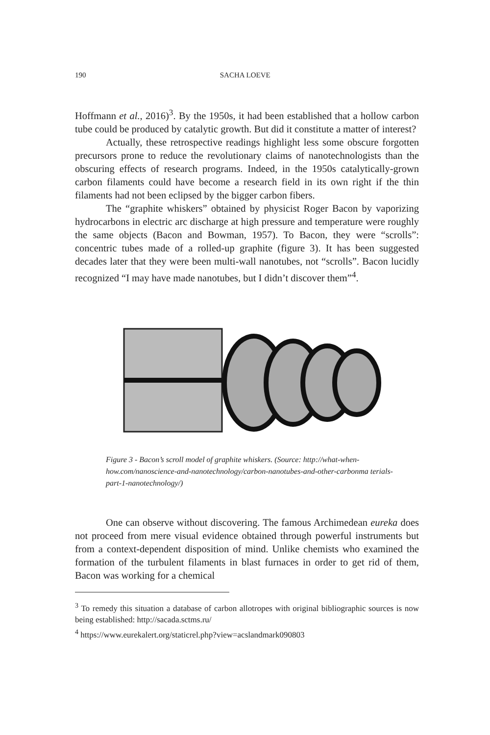190 SACHA LOEVE
Hoffmann et al., 2016)<sup>3</sup>. By the 1950s, it had been established that a hollow carbon tube could be produced by catalytic growth. But did it constitute a matter of interest?
Actually, these retrospective readings highlight less some obscure forgotten precursors prone to reduce the revolutionary claims of nanotech­nologists than the obscuring effects of research programs. Indeed, in the 1950s catalytically-grown carbon filaments could have become a research field in its own right if the thin filaments had not been eclipsed by the big­ger carbon fibers.
The “graphite whiskers” obtained by physicist Roger Bacon by vapo­rizing hydrocarbons in electric arc discharge at high pressure and tempera­ture were roughly the same objects (Bacon and Bowman, 1957). To Bacon, they were “scrolls”: concentric tubes made of a rolled-up graphite (figure 3). It has been suggested decades later that they were been multi-wall nano­tubes, not “scrolls”. Bacon lucidly recognized “I may have made nanotubes, but I didn’t discover them”<sup>4</sup>.
Figure 3 - Bacon’s scroll model of graphite whiskers. (Source: http://what-when-how.com/nanoscience-and-nanotechnology/carbon-nanotubes-and-other-carbonma terials-part-1-nanotechnology/)
One can observe without discovering. The famous Archimedean eu­reka does not proceed from mere visual evidence obtained through power­ful instruments but from a context-dependent disposition of mind. Unlike chemists who examined the formation of the turbulent filaments in blast furnaces in order to get rid of them, Bacon was working for a chemical
<sup>3</sup> To remedy this situation a database of carbon allotropes with original biblio­graphic sources is now being established: http://sacada.sctms.ru/
<sup>4</sup> https://www.eurekalert.org/staticrel.php?view=acslandmark090803